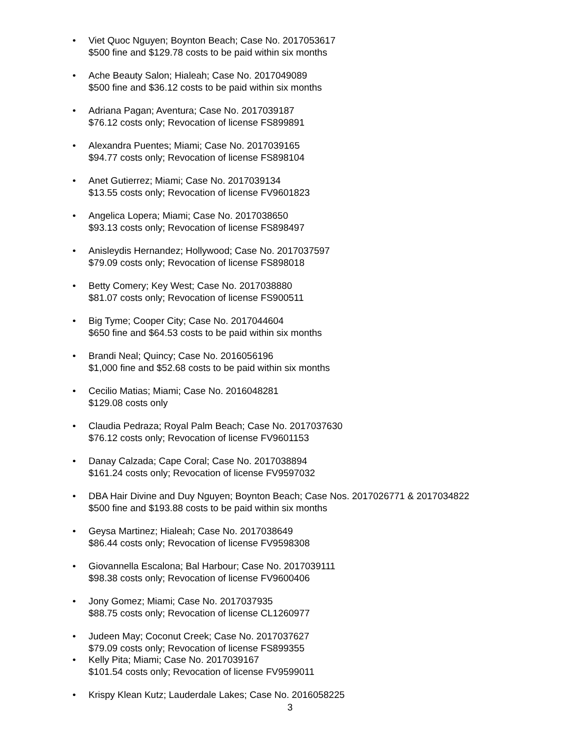• Viet Quoc Nguyen; Boynton Beach; Case No. 2017053617
$500 fine and $129.78 costs to be paid within six months
• Ache Beauty Salon; Hialeah; Case No. 2017049089
$500 fine and $36.12 costs to be paid within six months
• Adriana Pagan; Aventura; Case No. 2017039187
$76.12 costs only; Revocation of license FS899891
• Alexandra Puentes; Miami; Case No. 2017039165
$94.77 costs only; Revocation of license FS898104
• Anet Gutierrez; Miami; Case No. 2017039134
$13.55 costs only; Revocation of license FV9601823
• Angelica Lopera; Miami; Case No. 2017038650
$93.13 costs only; Revocation of license FS898497
• Anisleydis Hernandez; Hollywood; Case No. 2017037597
$79.09 costs only; Revocation of license FS898018
• Betty Comery; Key West; Case No. 2017038880
$81.07 costs only; Revocation of license FS900511
• Big Tyme; Cooper City; Case No. 2017044604
$650 fine and $64.53 costs to be paid within six months
• Brandi Neal; Quincy; Case No. 2016056196
$1,000 fine and $52.68 costs to be paid within six months
• Cecilio Matias; Miami; Case No. 2016048281
$129.08 costs only
• Claudia Pedraza; Royal Palm Beach; Case No. 2017037630
$76.12 costs only; Revocation of license FV9601153
• Danay Calzada; Cape Coral; Case No. 2017038894
$161.24 costs only; Revocation of license FV9597032
• DBA Hair Divine and Duy Nguyen; Boynton Beach; Case Nos. 2017026771 & 2017034822
$500 fine and $193.88 costs to be paid within six months
• Geysa Martinez; Hialeah; Case No. 2017038649
$86.44 costs only; Revocation of license FV9598308
• Giovannella Escalona; Bal Harbour; Case No. 2017039111
$98.38 costs only; Revocation of license FV9600406
• Jony Gomez; Miami; Case No. 2017037935
$88.75 costs only; Revocation of license CL1260977
• Judeen May; Coconut Creek; Case No. 2017037627
$79.09 costs only; Revocation of license FS899355
• Kelly Pita; Miami; Case No. 2017039167
$101.54 costs only; Revocation of license FV9599011
• Krispy Klean Kutz; Lauderdale Lakes; Case No. 2016058225
3